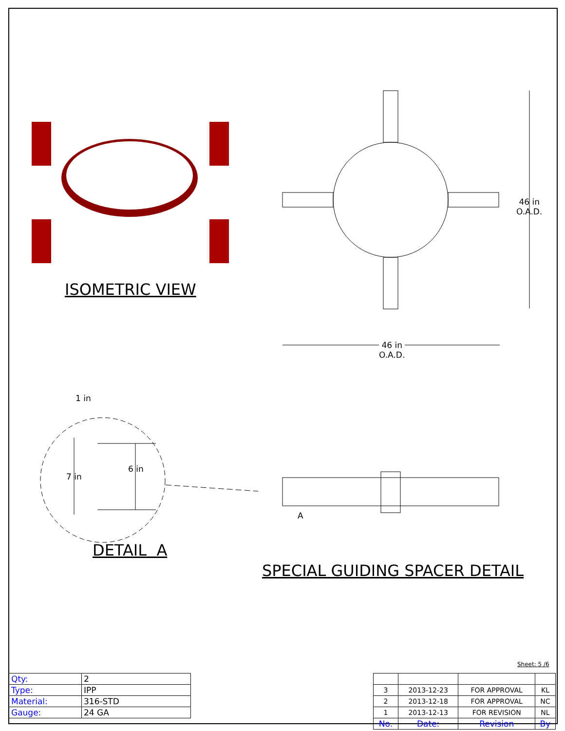ISOMETRIC VIEW
46 in
O.A.D.
46 in
O.A.D.
1 in
7 in
6 in
A
DETAIL A
SPECIAL GUIDING SPACER DETAIL
Sheet: 5 /6
| Qty: | 2 |
| Type: | IPP |
| Material: | 316-STD |
| Gauge: | 24 GA |
| 3 | 2013-12-23 | FOR APPROVAL | KL |
| 2 | 2013-12-18 | FOR APPROVAL | NC |
| 1 | 2013-12-13 | FOR REVISION | NL |
| No. | Date: | Revision | By |